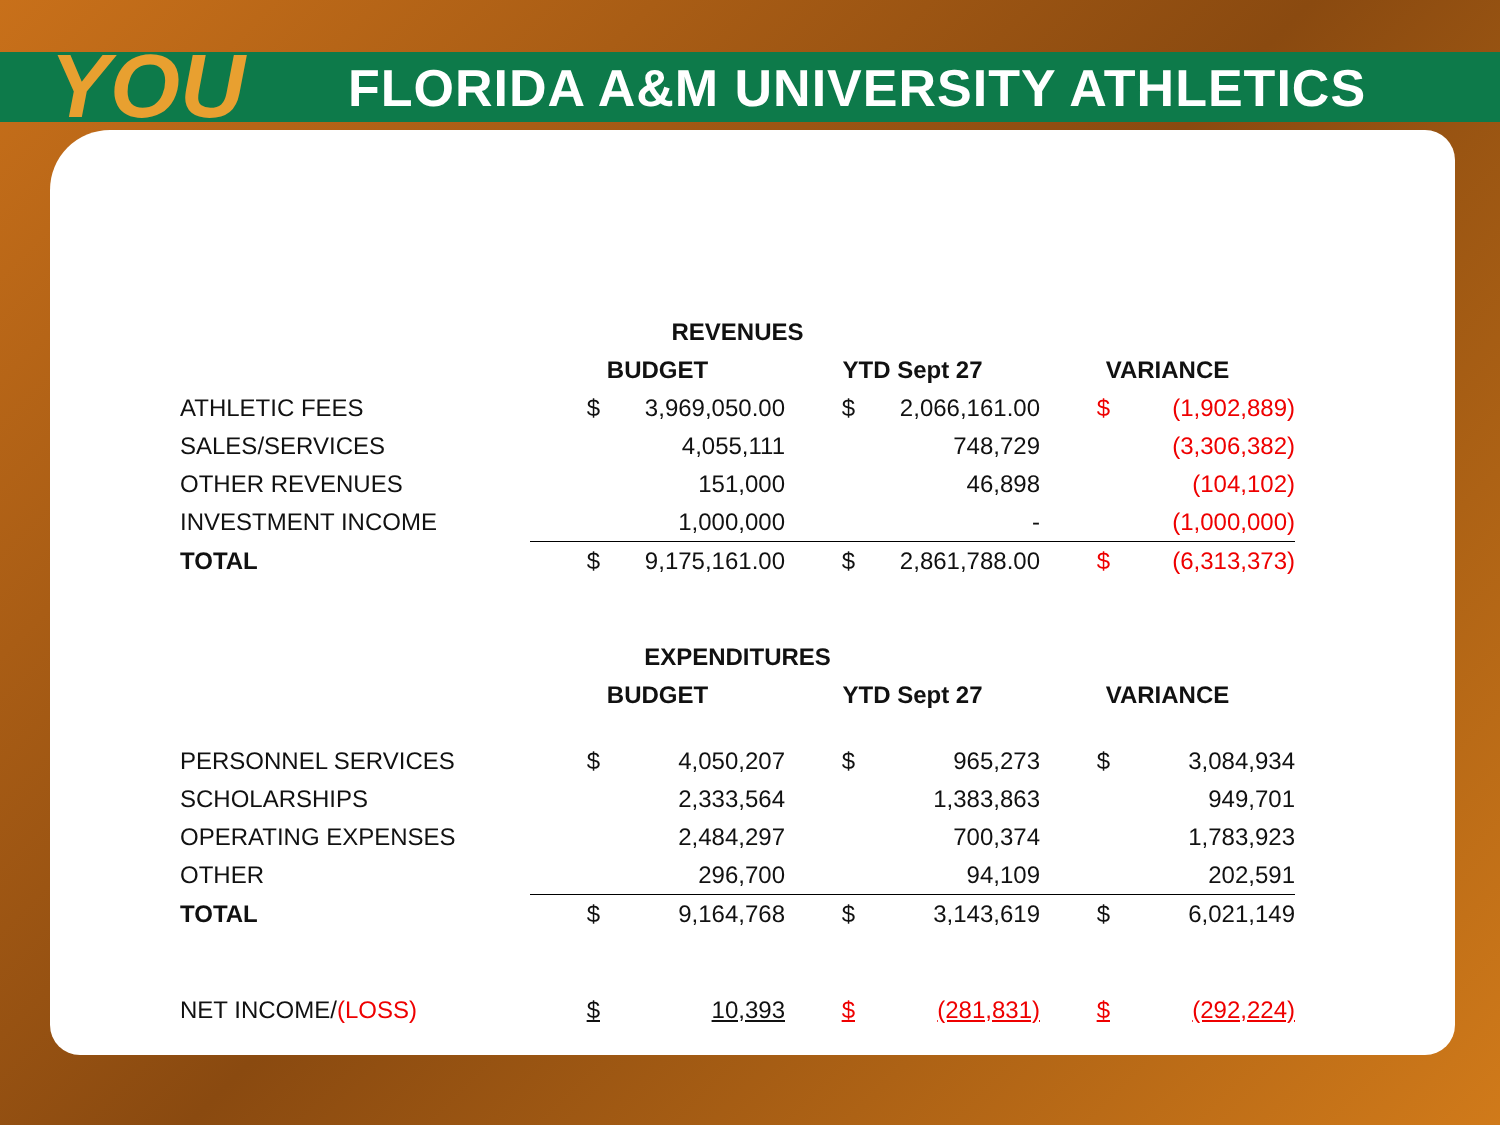YOU
FLORIDA A&M UNIVERSITY ATHLETICS
| REVENUES | | | | | | |
| | BUDGET | | YTD Sept 27 | | VARIANCE | |
| ATHLETIC FEES | $ | 3,969,050.00 | $ | 2,066,161.00 | $ | (1,902,889) |
| SALES/SERVICES | | 4,055,111 | | 748,729 | | (3,306,382) |
| OTHER REVENUES | | 151,000 | | 46,898 | | (104,102) |
| INVESTMENT INCOME | | 1,000,000 | | - | | (1,000,000) |
| TOTAL | $ | 9,175,161.00 | $ | 2,861,788.00 | $ | (6,313,373) |
| EXPENDITURES | | | | | | |
| | BUDGET | | YTD Sept 27 | | VARIANCE | |
| PERSONNEL SERVICES | $ | 4,050,207 | $ | 965,273 | $ | 3,084,934 |
| SCHOLARSHIPS | | 2,333,564 | | 1,383,863 | | 949,701 |
| OPERATING EXPENSES | | 2,484,297 | | 700,374 | | 1,783,923 |
| OTHER | | 296,700 | | 94,109 | | 202,591 |
| TOTAL | $ | 9,164,768 | $ | 3,143,619 | $ | 6,021,149 |
| NET INCOME/ (LOSS) | $ | 10,393 | $ | (281,831) | $ | (292,224) |